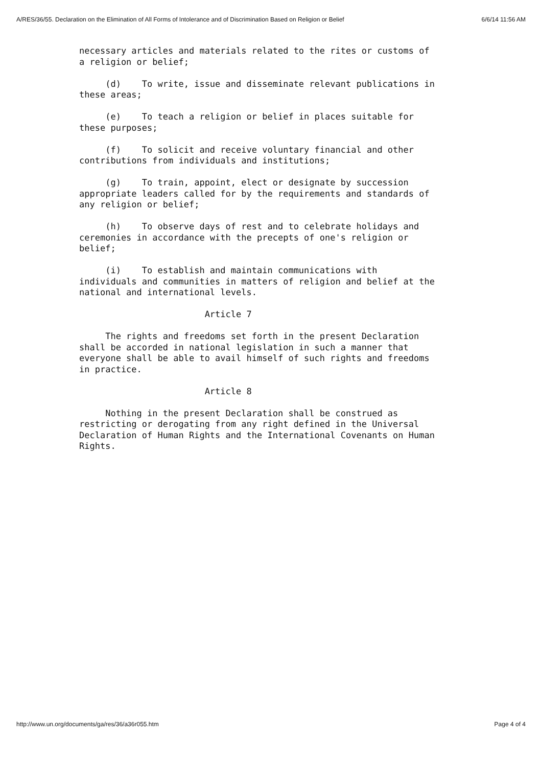A/RES/36/55. Declaration on the Elimination of All Forms of Intolerance and of Discrimination Based on Religion or Belief 6/6/14 11:56 AM
necessary articles and materials related to the rites or customs of a religion or belief;
(d) To write, issue and disseminate relevant publications in these areas;
(e) To teach a religion or belief in places suitable for these purposes;
(f) To solicit and receive voluntary financial and other contributions from individuals and institutions;
(g) To train, appoint, elect or designate by succession appropriate leaders called for by the requirements and standards of any religion or belief;
(h) To observe days of rest and to celebrate holidays and ceremonies in accordance with the precepts of one's religion or belief;
(i) To establish and maintain communications with individuals and communities in matters of religion and belief at the national and international levels.
Article 7
The rights and freedoms set forth in the present Declaration shall be accorded in national legislation in such a manner that everyone shall be able to avail himself of such rights and freedoms in practice.
Article 8
Nothing in the present Declaration shall be construed as restricting or derogating from any right defined in the Universal Declaration of Human Rights and the International Covenants on Human Rights.
http://www.un.org/documents/ga/res/36/a36r055.htm Page 4 of 4